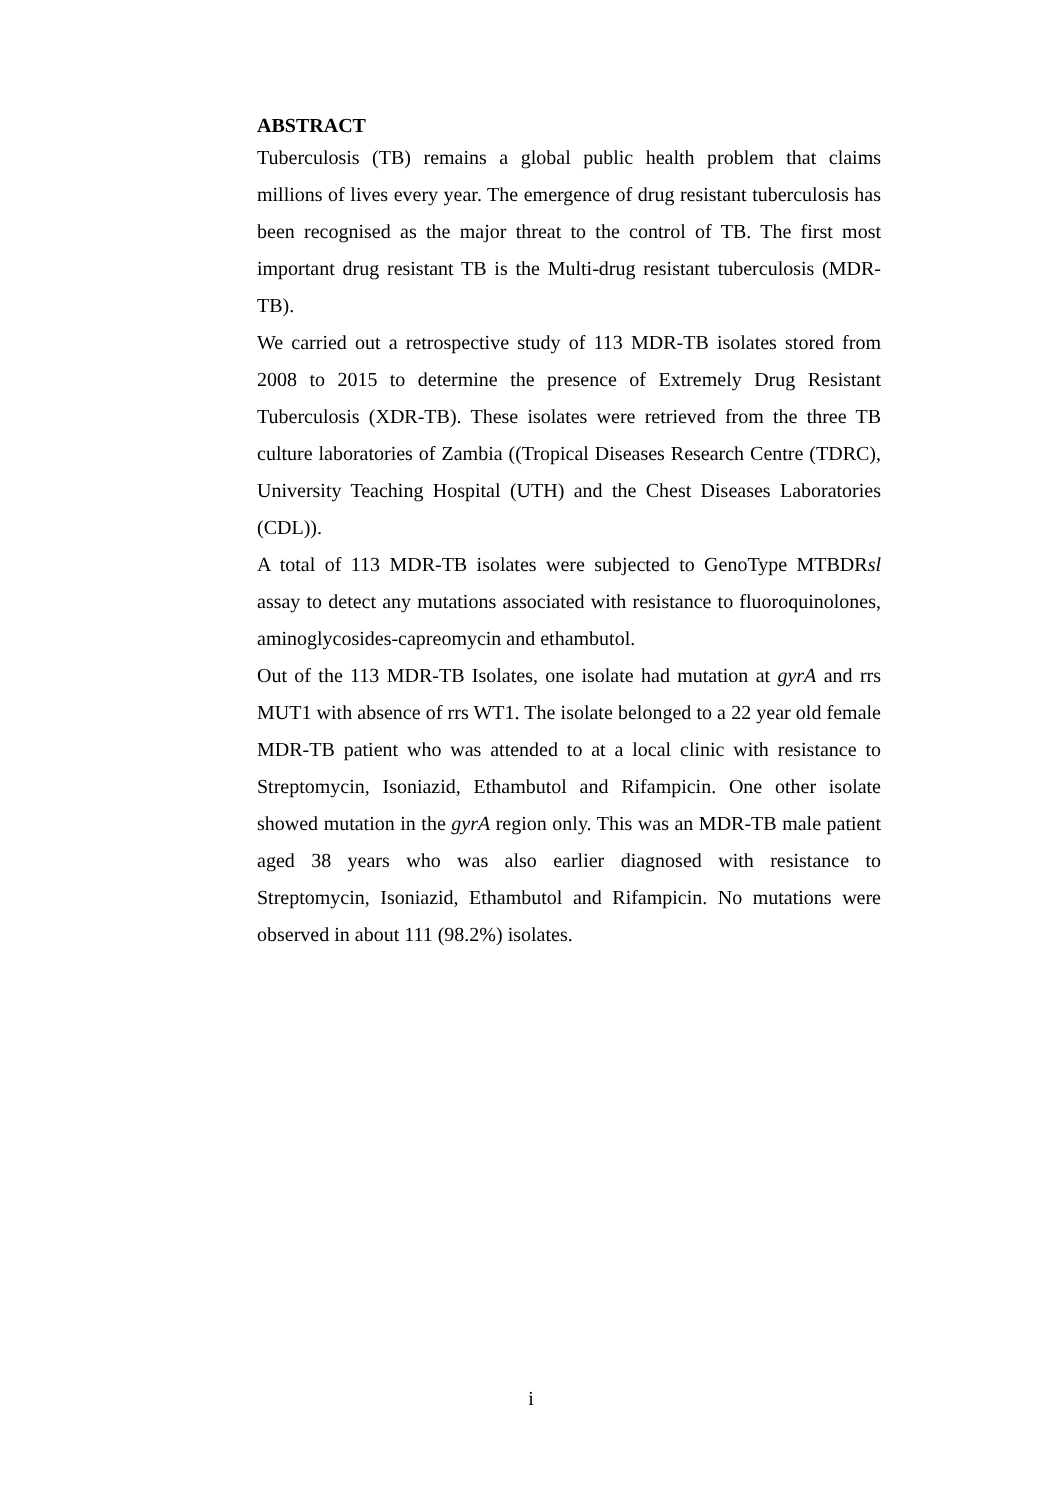ABSTRACT
Tuberculosis (TB) remains a global public health problem that claims millions of lives every year. The emergence of drug resistant tuberculosis has been recognised as the major threat to the control of TB. The first most important drug resistant TB is the Multi-drug resistant tuberculosis (MDR-TB).
We carried out a retrospective study of 113 MDR-TB isolates stored from 2008 to 2015 to determine the presence of Extremely Drug Resistant Tuberculosis (XDR-TB). These isolates were retrieved from the three TB culture laboratories of Zambia ((Tropical Diseases Research Centre (TDRC), University Teaching Hospital (UTH) and the Chest Diseases Laboratories (CDL)).
A total of 113 MDR-TB isolates were subjected to GenoType MTBDRsl assay to detect any mutations associated with resistance to fluoroquinolones, aminoglycosides-capreomycin and ethambutol.
Out of the 113 MDR-TB Isolates, one isolate had mutation at gyrA and rrs MUT1 with absence of rrs WT1. The isolate belonged to a 22 year old female MDR-TB patient who was attended to at a local clinic with resistance to Streptomycin, Isoniazid, Ethambutol and Rifampicin. One other isolate showed mutation in the gyrA region only. This was an MDR-TB male patient aged 38 years who was also earlier diagnosed with resistance to Streptomycin, Isoniazid, Ethambutol and Rifampicin. No mutations were observed in about 111 (98.2%) isolates.
i